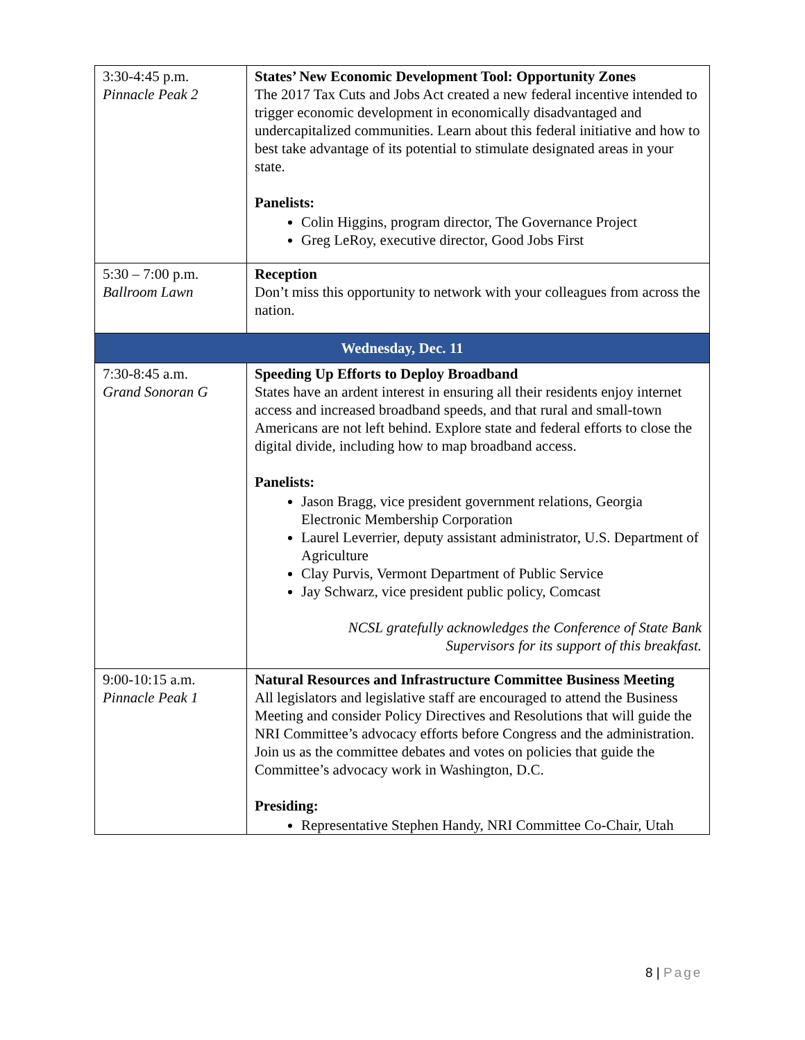| 3:30-4:45 p.m. Pinnacle Peak 2 | States’ New Economic Development Tool: Opportunity Zones The 2017 Tax Cuts and Jobs Act created a new federal incentive intended to trigger economic development in economically disadvantaged and undercapitalized communities. Learn about this federal initiative and how to best take advantage of its potential to stimulate designated areas in your state. Panelists: Colin Higgins, program director, The Governance Project Greg LeRoy, executive director, Good Jobs First |
| 5:30 – 7:00 p.m. Ballroom Lawn | Reception Don’t miss this opportunity to network with your colleagues from across the nation. |
| Wednesday, Dec. 11 | |
| 7:30-8:45 a.m. Grand Sonoran G | Speeding Up Efforts to Deploy Broadband States have an ardent interest in ensuring all their residents enjoy internet access and increased broadband speeds, and that rural and small-town Americans are not left behind. Explore state and federal efforts to close the digital divide, including how to map broadband access. Panelists: Jason Bragg, vice president government relations, Georgia Electronic Membership Corporation Laurel Leverrier, deputy assistant administrator, U.S. Department of Agriculture Clay Purvis, Vermont Department of Public Service Jay Schwarz, vice president public policy, Comcast NCSL gratefully acknowledges the Conference of State Bank Supervisors for its support of this breakfast. |
| 9:00-10:15 a.m. Pinnacle Peak 1 | Natural Resources and Infrastructure Committee Business Meeting All legislators and legislative staff are encouraged to attend the Business Meeting and consider Policy Directives and Resolutions that will guide the NRI Committee’s advocacy efforts before Congress and the administration. Join us as the committee debates and votes on policies that guide the Committee’s advocacy work in Washington, D.C. Presiding: Representative Stephen Handy, NRI Committee Co-Chair, Utah |
8 | Page